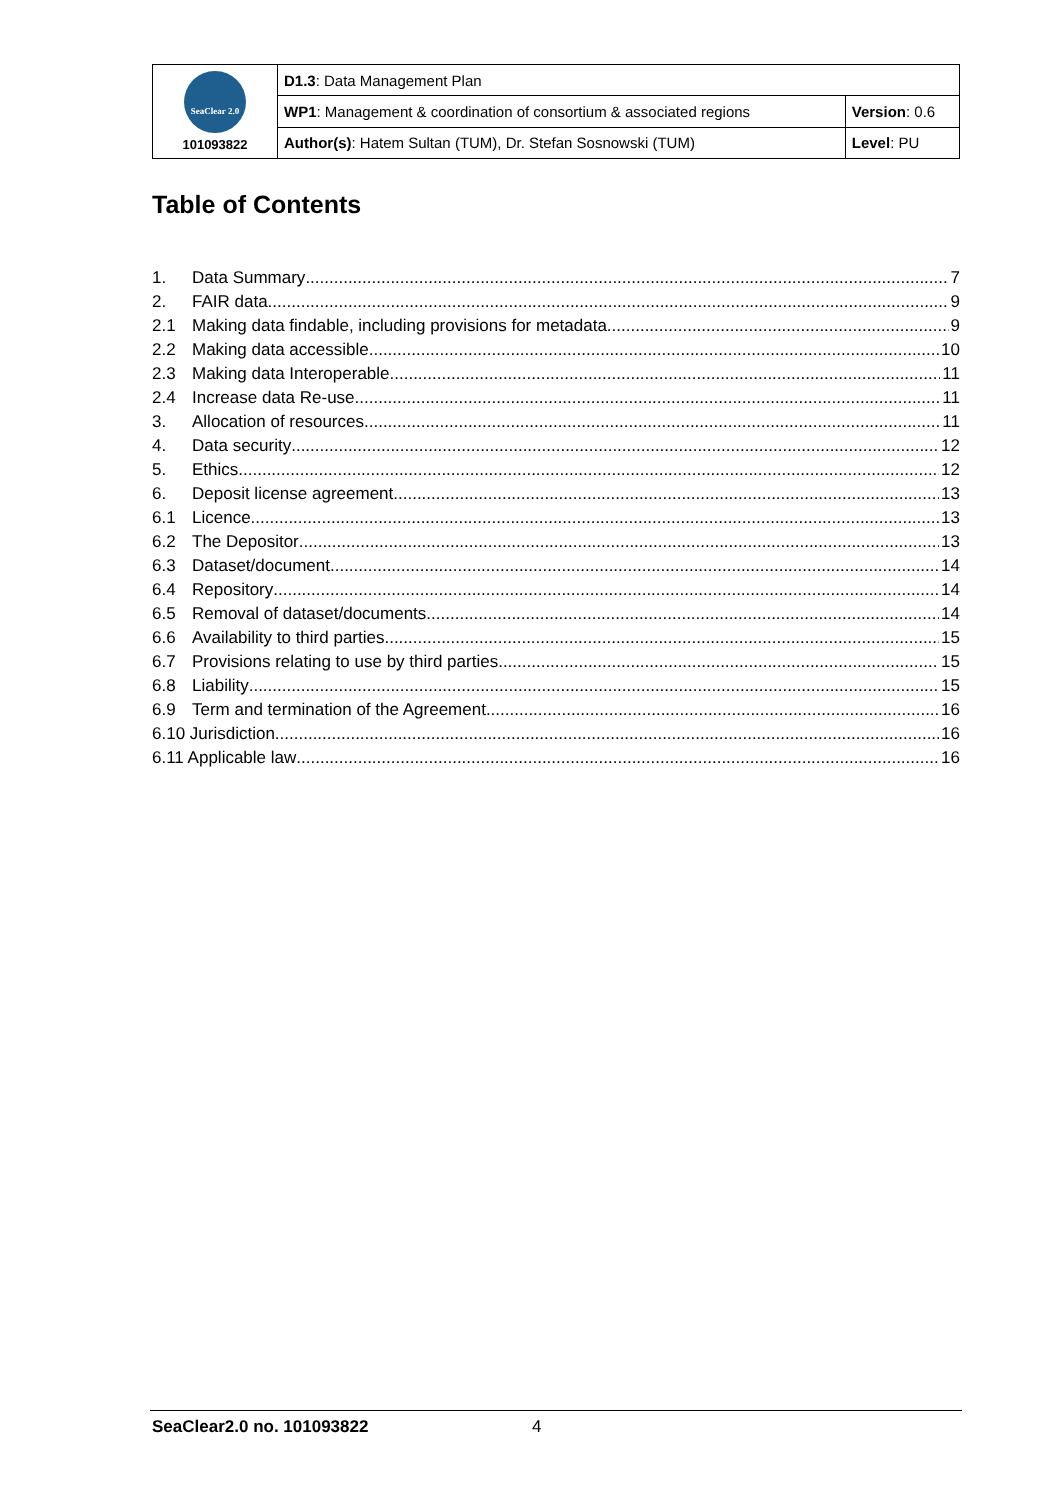| SeaClear 2.0 101093822 | D1.3 : Data Management Plan | |
| | WP1 : Management & coordination of consortium & associated regions | Version : 0.6 |
| | Author(s) : Hatem Sultan (TUM), Dr. Stefan Sosnowski (TUM) | Level : PU |
Table of Contents
1. Data Summary 7
2. FAIR data 9
2.1 Making data findable, including provisions for metadata 9
2.2 Making data accessible 10
2.3 Making data Interoperable 11
2.4 Increase data Re-use 11
3. Allocation of resources 11
4. Data security 12
5. Ethics 12
6. Deposit license agreement 13
6.1 Licence 13
6.2 The Depositor 13
6.3 Dataset/document 14
6.4 Repository 14
6.5 Removal of dataset/documents 14
6.6 Availability to third parties 15
6.7 Provisions relating to use by third parties 15
6.8 Liability 15
6.9 Term and termination of the Agreement 16
6.10 Jurisdiction 16
6.11 Applicable law 16
SeaClear2.0 no. 101093822 4